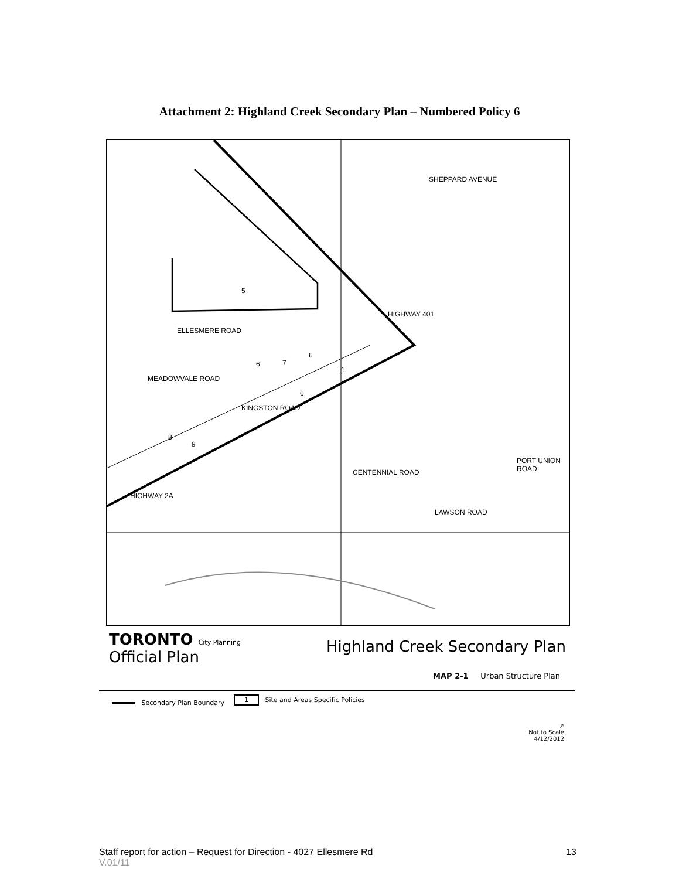Attachment 2: Highland Creek Secondary Plan – Numbered Policy 6
ELLESMERE ROAD
KINGSTON ROAD
HIGHWAY 401
SHEPPARD AVENUE
HIGHWAY 2A
LAWSON ROAD
MEADOWVALE ROAD
CENTENNIAL ROAD
PORT UNION ROAD
5
6
6 7
1
6
8
9
TORONTO City Planning
Official Plan
Highland Creek Secondary Plan
MAP 2-1 Urban Structure Plan
Secondary Plan Boundary
1 Site and Areas Specific Policies
↗
Not to Scale
4/12/2012
Staff report for action – Request for Direction - 4027 Ellesmere Rd 13
V.01/11